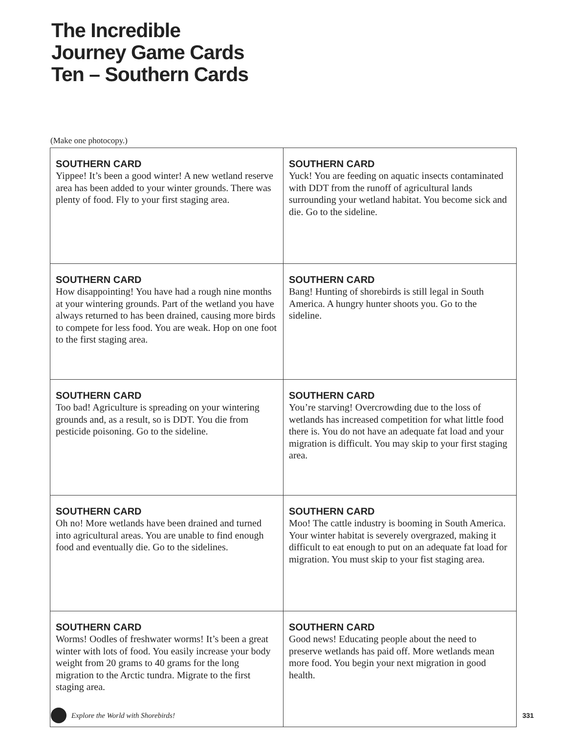The Incredible
Journey Game Cards
Ten – Southern Cards
(Make one photocopy.)
| SOUTHERN CARD Yippee! It’s been a good winter! A new wetland reserve area has been added to your winter grounds. There was plenty of food. Fly to your first staging area. | SOUTHERN CARD Yuck! You are feeding on aquatic insects contaminated with DDT from the runoff of agricultural lands surrounding your wetland habitat. You become sick and die. Go to the sideline. |
| SOUTHERN CARD How disappointing! You have had a rough nine months at your wintering grounds. Part of the wetland you have always returned to has been drained, causing more birds to compete for less food. You are weak. Hop on one foot to the first staging area. | SOUTHERN CARD Bang! Hunting of shorebirds is still legal in South America. A hungry hunter shoots you. Go to the sideline. |
| SOUTHERN CARD Too bad! Agriculture is spreading on your wintering grounds and, as a result, so is DDT. You die from pesticide poisoning. Go to the sideline. | SOUTHERN CARD You’re starving! Overcrowding due to the loss of wetlands has increased competition for what little food there is. You do not have an adequate fat load and your migration is difficult. You may skip to your first staging area. |
| SOUTHERN CARD Oh no! More wetlands have been drained and turned into agricultural areas. You are unable to find enough food and eventually die. Go to the sidelines. | SOUTHERN CARD Moo! The cattle industry is booming in South America. Your winter habitat is severely overgrazed, making it difficult to eat enough to put on an adequate fat load for migration. You must skip to your fist staging area. |
| SOUTHERN CARD Worms! Oodles of freshwater worms! It’s been a great winter with lots of food. You easily increase your body weight from 20 grams to 40 grams for the long migration to the Arctic tundra. Migrate to the first staging area. | SOUTHERN CARD Good news! Educating people about the need to preserve wetlands has paid off. More wetlands mean more food. You begin your next migration in good health. |
Explore the World with Shorebirds! 331